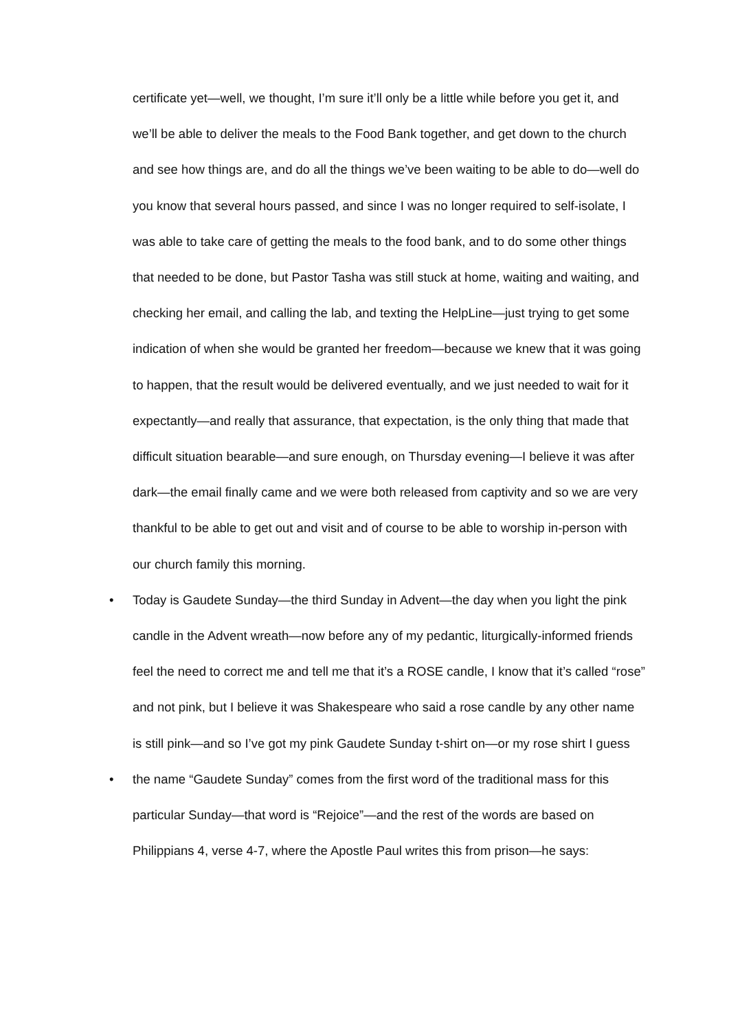certificate yet—well, we thought, I’m sure it’ll only be a little while before you get it, and we’ll be able to deliver the meals to the Food Bank together, and get down to the church and see how things are, and do all the things we’ve been waiting to be able to do—well do you know that several hours passed, and since I was no longer required to self-isolate, I was able to take care of getting the meals to the food bank, and to do some other things that needed to be done, but Pastor Tasha was still stuck at home, waiting and waiting, and checking her email, and calling the lab, and texting the HelpLine—just trying to get some indication of when she would be granted her freedom—because we knew that it was going to happen, that the result would be delivered eventually, and we just needed to wait for it expectantly—and really that assurance, that expectation, is the only thing that made that difficult situation bearable—and sure enough, on Thursday evening—I believe it was after dark—the email finally came and we were both released from captivity and so we are very thankful to be able to get out and visit and of course to be able to worship in-person with our church family this morning.
• Today is Gaudete Sunday—the third Sunday in Advent—the day when you light the pink candle in the Advent wreath—now before any of my pedantic, liturgically-informed friends feel the need to correct me and tell me that it’s a ROSE candle, I know that it’s called “rose” and not pink, but I believe it was Shakespeare who said a rose candle by any other name is still pink—and so I’ve got my pink Gaudete Sunday t-shirt on—or my rose shirt I guess
• the name “Gaudete Sunday” comes from the first word of the traditional mass for this particular Sunday—that word is “Rejoice”—and the rest of the words are based on Philippians 4, verse 4-7, where the Apostle Paul writes this from prison—he says: